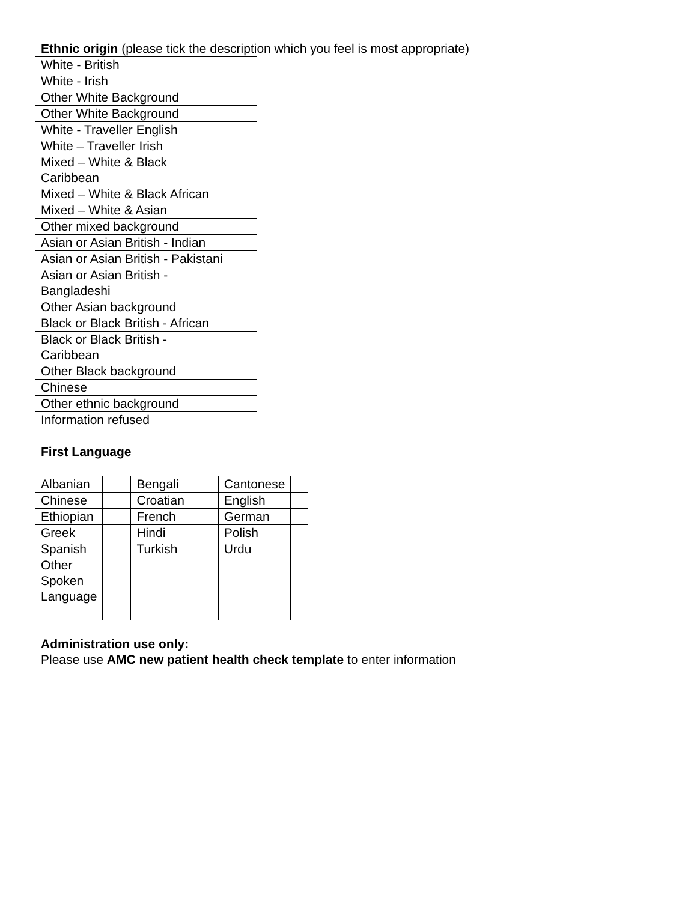Ethnic origin (please tick the description which you feel is most appropriate)
| White - British | |
| White - Irish | |
| Other White Background | |
| Other White Background | |
| White - Traveller English | |
| White – Traveller Irish | |
| Mixed – White & Black Caribbean | |
| Mixed – White & Black African | |
| Mixed – White & Asian | |
| Other mixed background | |
| Asian or Asian British - Indian | |
| Asian or Asian British - Pakistani | |
| Asian or Asian British - Bangladeshi | |
| Other Asian background | |
| Black or Black British - African | |
| Black or Black British - Caribbean | |
| Other Black background | |
| Chinese | |
| Other ethnic background | |
| Information refused | |
First Language
| Albanian | | Bengali | | Cantonese | |
| Chinese | | Croatian | | English | |
| Ethiopian | | French | | German | |
| Greek | | Hindi | | Polish | |
| Spanish | | Turkish | | Urdu | |
| Other Spoken Language | | | | | |
Administration use only:
Please use AMC new patient health check template to enter information